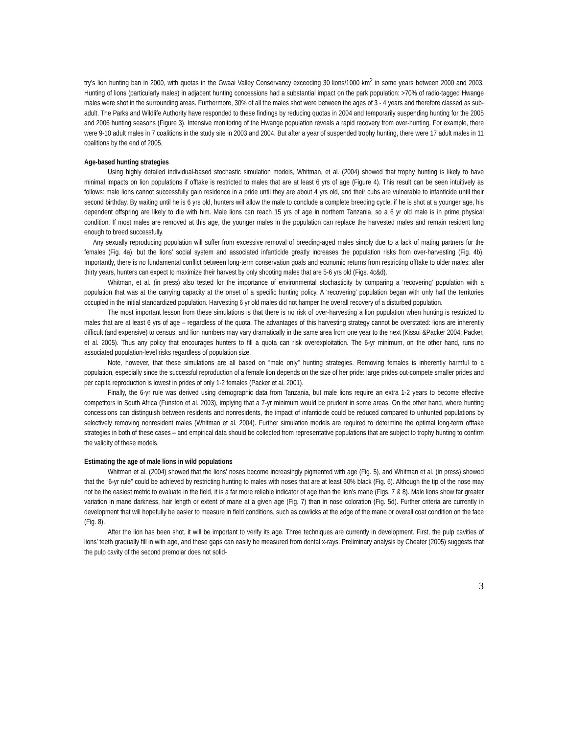try’s lion hunting ban in 2000, with quotas in the Gwaai Valley Conservancy exceeding 30 lions/1000 km<sup>2</sup> in some years between 2000 and 2003. Hunting of lions (particularly males) in adjacent hunting concessions had a substantial impact on the park population: >70% of radio-tagged Hwange males were shot in the surrounding areas. Furthermore, 30% of all the males shot were between the ages of 3 - 4 years and therefore classed as sub-adult. The Parks and Wildlife Authority have responded to these findings by reducing quotas in 2004 and temporarily suspending hunting for the 2005 and 2006 hunting seasons (Figure 3). Intensive monitoring of the Hwange population reveals a rapid recovery from over-hunting. For example, there were 9-10 adult males in 7 coalitions in the study site in 2003 and 2004. But after a year of suspended trophy hunting, there were 17 adult males in 11 coalitions by the end of 2005,
Age-based hunting strategies
Using highly detailed individual-based stochastic simulation models, Whitman, et al. (2004) showed that trophy hunting is likely to have minimal impacts on lion populations if offtake is restricted to males that are at least 6 yrs of age (Figure 4). This result can be seen intuitively as follows: male lions cannot successfully gain residence in a pride until they are about 4 yrs old, and their cubs are vulnerable to infanticide until their second birthday. By waiting until he is 6 yrs old, hunters will allow the male to conclude a complete breeding cycle; if he is shot at a younger age, his dependent offspring are likely to die with him. Male lions can reach 15 yrs of age in northern Tanzania, so a 6 yr old male is in prime physical condition. If most males are removed at this age, the younger males in the population can replace the harvested males and remain resident long enough to breed successfully.
Any sexually reproducing population will suffer from excessive removal of breeding-aged males simply due to a lack of mating partners for the females (Fig. 4a), but the lions’ social system and associated infanticide greatly increases the population risks from over-harvesting (Fig. 4b). Importantly, there is no fundamental conflict between long-term conservation goals and economic returns from restricting offtake to older males: after thirty years, hunters can expect to maximize their harvest by only shooting males that are 5-6 yrs old (Figs. 4c&d).
Whitman, et al. (in press) also tested for the importance of environmental stochasticity by comparing a ‘recovering’ population with a population that was at the carrying capacity at the onset of a specific hunting policy. A ‘recovering’ population began with only half the territories occupied in the initial standardized population. Harvesting 6 yr old males did not hamper the overall recovery of a disturbed population.
The most important lesson from these simulations is that there is no risk of over-harvesting a lion population when hunting is restricted to males that are at least 6 yrs of age – regardless of the quota. The advantages of this harvesting strategy cannot be overstated: lions are inherently difficult (and expensive) to census, and lion numbers may vary dramatically in the same area from one year to the next (Kissui &Packer 2004; Packer, et al. 2005). Thus any policy that encourages hunters to fill a quota can risk overexploitation. The 6-yr minimum, on the other hand, runs no associated population-level risks regardless of population size.
Note, however, that these simulations are all based on “male only” hunting strategies. Removing females is inherently harmful to a population, especially since the successful reproduction of a female lion depends on the size of her pride: large prides out-compete smaller prides and per capita reproduction is lowest in prides of only 1-2 females (Packer et al. 2001).
Finally, the 6-yr rule was derived using demographic data from Tanzania, but male lions require an extra 1-2 years to become effective competitors in South Africa (Funston et al. 2003), implying that a 7-yr minimum would be prudent in some areas. On the other hand, where hunting concessions can distinguish between residents and nonresidents, the impact of infanticide could be reduced compared to unhunted populations by selectively removing nonresident males (Whitman et al. 2004). Further simulation models are required to determine the optimal long-term offtake strategies in both of these cases – and empirical data should be collected from representative populations that are subject to trophy hunting to confirm the validity of these models.
Estimating the age of male lions in wild populations
Whitman et al. (2004) showed that the lions’ noses become increasingly pigmented with age (Fig. 5), and Whitman et al. (in press) showed that the “6-yr rule” could be achieved by restricting hunting to males with noses that are at least 60% black (Fig. 6). Although the tip of the nose may not be the easiest metric to evaluate in the field, it is a far more reliable indicator of age than the lion’s mane (Figs. 7 & 8). Male lions show far greater variation in mane darkness, hair length or extent of mane at a given age (Fig. 7) than in nose coloration (Fig. 5d). Further criteria are currently in development that will hopefully be easier to measure in field conditions, such as cowlicks at the edge of the mane or overall coat condition on the face (Fig. 8).
After the lion has been shot, it will be important to verify its age. Three techniques are currently in development. First, the pulp cavities of lions’ teeth gradually fill in with age, and these gaps can easily be measured from dental x-rays. Preliminary analysis by Cheater (2005) suggests that the pulp cavity of the second premolar does not solid-
3